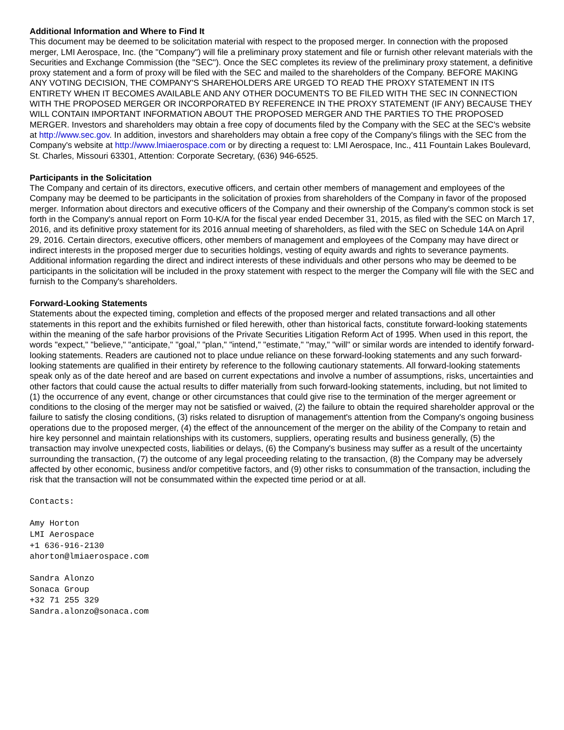Additional Information and Where to Find It
This document may be deemed to be solicitation material with respect to the proposed merger. In connection with the proposed merger, LMI Aerospace, Inc. (the "Company") will file a preliminary proxy statement and file or furnish other relevant materials with the Securities and Exchange Commission (the "SEC"). Once the SEC completes its review of the preliminary proxy statement, a definitive proxy statement and a form of proxy will be filed with the SEC and mailed to the shareholders of the Company. BEFORE MAKING ANY VOTING DECISION, THE COMPANY'S SHAREHOLDERS ARE URGED TO READ THE PROXY STATEMENT IN ITS ENTIRETY WHEN IT BECOMES AVAILABLE AND ANY OTHER DOCUMENTS TO BE FILED WITH THE SEC IN CONNECTION WITH THE PROPOSED MERGER OR INCORPORATED BY REFERENCE IN THE PROXY STATEMENT (IF ANY) BECAUSE THEY WILL CONTAIN IMPORTANT INFORMATION ABOUT THE PROPOSED MERGER AND THE PARTIES TO THE PROPOSED MERGER. Investors and shareholders may obtain a free copy of documents filed by the Company with the SEC at the SEC's website at http://www.sec.gov. In addition, investors and shareholders may obtain a free copy of the Company's filings with the SEC from the Company's website at http://www.lmiaerospace.com or by directing a request to: LMI Aerospace, Inc., 411 Fountain Lakes Boulevard, St. Charles, Missouri 63301, Attention: Corporate Secretary, (636) 946-6525.
Participants in the Solicitation
The Company and certain of its directors, executive officers, and certain other members of management and employees of the Company may be deemed to be participants in the solicitation of proxies from shareholders of the Company in favor of the proposed merger. Information about directors and executive officers of the Company and their ownership of the Company's common stock is set forth in the Company's annual report on Form 10-K/A for the fiscal year ended December 31, 2015, as filed with the SEC on March 17, 2016, and its definitive proxy statement for its 2016 annual meeting of shareholders, as filed with the SEC on Schedule 14A on April 29, 2016. Certain directors, executive officers, other members of management and employees of the Company may have direct or indirect interests in the proposed merger due to securities holdings, vesting of equity awards and rights to severance payments. Additional information regarding the direct and indirect interests of these individuals and other persons who may be deemed to be participants in the solicitation will be included in the proxy statement with respect to the merger the Company will file with the SEC and furnish to the Company's shareholders.
Forward-Looking Statements
Statements about the expected timing, completion and effects of the proposed merger and related transactions and all other statements in this report and the exhibits furnished or filed herewith, other than historical facts, constitute forward-looking statements within the meaning of the safe harbor provisions of the Private Securities Litigation Reform Act of 1995. When used in this report, the words "expect," "believe," "anticipate," "goal," "plan," "intend," "estimate," "may," "will" or similar words are intended to identify forward-looking statements. Readers are cautioned not to place undue reliance on these forward-looking statements and any such forward-looking statements are qualified in their entirety by reference to the following cautionary statements. All forward-looking statements speak only as of the date hereof and are based on current expectations and involve a number of assumptions, risks, uncertainties and other factors that could cause the actual results to differ materially from such forward-looking statements, including, but not limited to (1) the occurrence of any event, change or other circumstances that could give rise to the termination of the merger agreement or conditions to the closing of the merger may not be satisfied or waived, (2) the failure to obtain the required shareholder approval or the failure to satisfy the closing conditions, (3) risks related to disruption of management's attention from the Company's ongoing business operations due to the proposed merger, (4) the effect of the announcement of the merger on the ability of the Company to retain and hire key personnel and maintain relationships with its customers, suppliers, operating results and business generally, (5) the transaction may involve unexpected costs, liabilities or delays, (6) the Company's business may suffer as a result of the uncertainty surrounding the transaction, (7) the outcome of any legal proceeding relating to the transaction, (8) the Company may be adversely affected by other economic, business and/or competitive factors, and (9) other risks to consummation of the transaction, including the risk that the transaction will not be consummated within the expected time period or at all.
Contacts:
Amy Horton
LMI Aerospace
+1 636-916-2130
ahorton@lmiaerospace.com
Sandra Alonzo
Sonaca Group
+32 71 255 329
Sandra.alonzo@sonaca.com